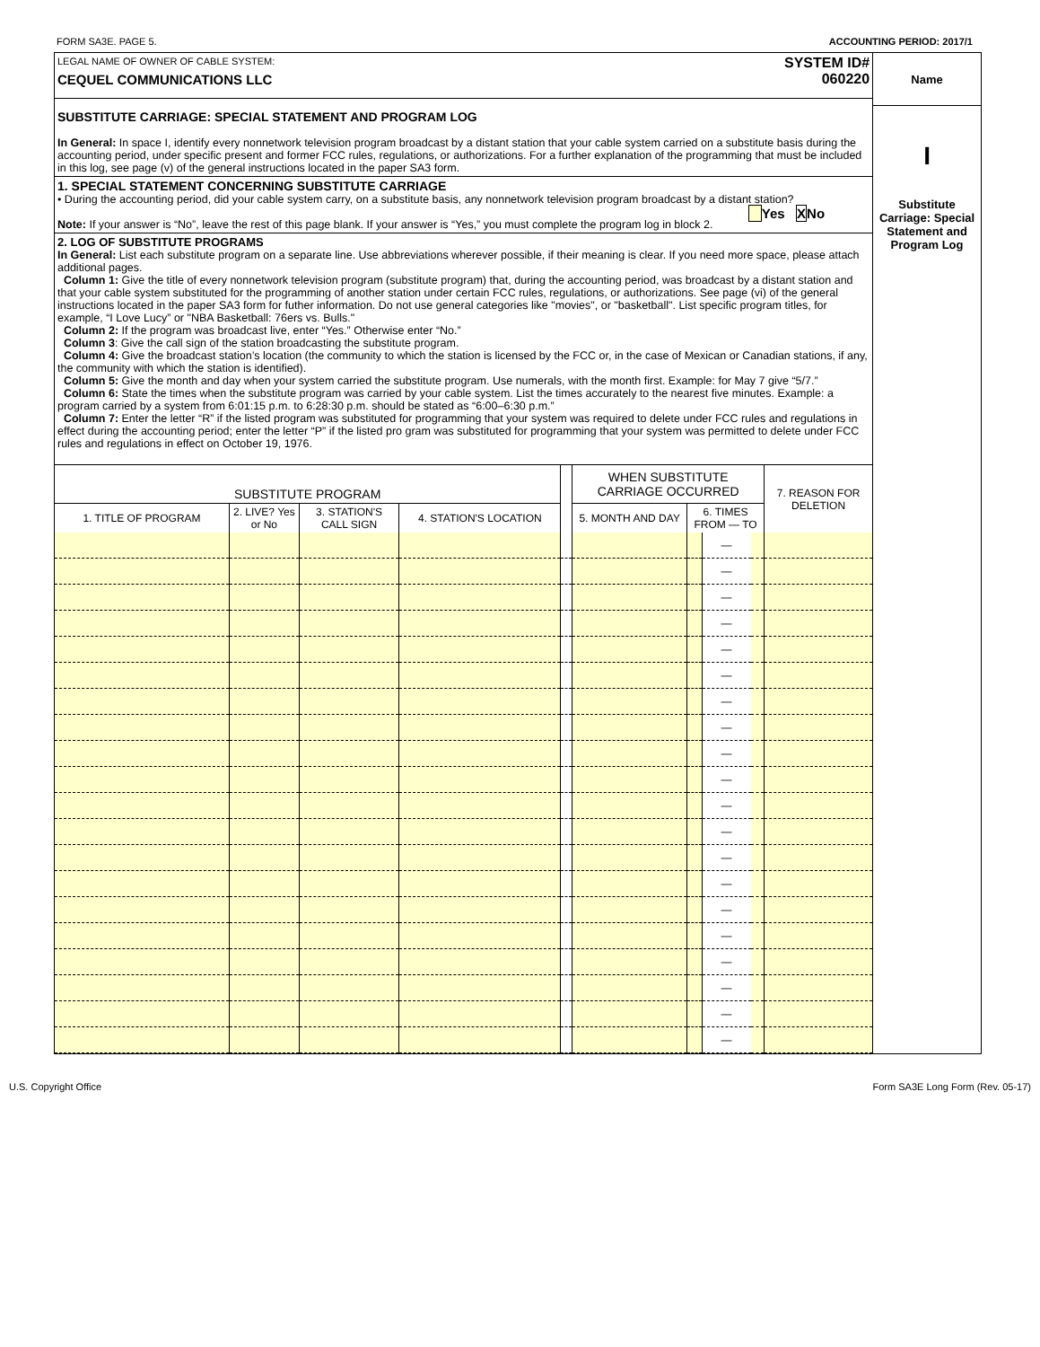FORM SA3E. PAGE 5. ACCOUNTING PERIOD: 2017/1
LEGAL NAME OF OWNER OF CABLE SYSTEM:
CEQUEL COMMUNICATIONS LLC
SYSTEM ID#
060220
SUBSTITUTE CARRIAGE: SPECIAL STATEMENT AND PROGRAM LOG
In General: In space I, identify every nonnetwork television program broadcast by a distant station that your cable system carried on a substitute basis during the accounting period, under specific present and former FCC rules, regulations, or authorizations. For a further explanation of the programming that must be included in this log, see page (v) of the general instructions located in the paper SA3 form.
1. SPECIAL STATEMENT CONCERNING SUBSTITUTE CARRIAGE
• During the accounting period, did your cable system carry, on a substitute basis, any nonnetwork television program broadcast by a distant station? Yes XNo
Note: If your answer is “No”, leave the rest of this page blank. If your answer is “Yes,” you must complete the program log in block 2.
2. LOG OF SUBSTITUTE PROGRAMS
In General: List each substitute program on a separate line. Use abbreviations wherever possible, if their meaning is clear. If you need more space, please attach additional pages.
Column 1: Give the title of every nonnetwork television program (substitute program) that, during the accounting period, was broadcast by a distant station and that your cable system substituted for the programming of another station under certain FCC rules, regulations, or authorizations. See page (vi) of the general instructions located in the paper SA3 form for futher information. Do not use general categories like "movies", or "basketball". List specific program titles, for example, “I Love Lucy” or "NBA Basketball: 76ers vs. Bulls."
Column 2: If the program was broadcast live, enter “Yes.” Otherwise enter “No.”
Column 3: Give the call sign of the station broadcasting the substitute program.
Column 4: Give the broadcast station’s location (the community to which the station is licensed by the FCC or, in the case of Mexican or Canadian stations, if any, the community with which the station is identified).
Column 5: Give the month and day when your system carried the substitute program. Use numerals, with the month first. Example: for May 7 give “5/7.”
Column 6: State the times when the substitute program was carried by your cable system. List the times accurately to the nearest five minutes. Example: a program carried by a system from 6:01:15 p.m. to 6:28:30 p.m. should be stated as “6:00–6:30 p.m.”
Column 7: Enter the letter “R” if the listed program was substituted for programming that your system was required to delete under FCC rules and regulations in effect during the accounting period; enter the letter “P” if the listed pro gram was substituted for programming that your system was permitted to delete under FCC rules and regulations in effect on October 19, 1976.
| SUBSTITUTE PROGRAM | | | | | WHEN SUBSTITUTE CARRIAGE OCCURRED | | | | 7. REASON FOR DELETION |
| --- | --- | --- | --- | --- | --- | --- | --- | --- | --- |
| 1. TITLE OF PROGRAM | 2. LIVE? Yes or No | 3. STATION'S CALL SIGN | 4. STATION'S LOCATION | | 5. MONTH AND DAY | 6. TIMES FROM — TO | | | |
| | | | | | | | — | | |
| | | | | | | | — | | |
| | | | | | | | — | | |
| | | | | | | | — | | |
| | | | | | | | — | | |
| | | | | | | | — | | |
| | | | | | | | — | | |
| | | | | | | | — | | |
| | | | | | | | — | | |
| | | | | | | | — | | |
| | | | | | | | — | | |
| | | | | | | | — | | |
| | | | | | | | — | | |
| | | | | | | | — | | |
| | | | | | | | — | | |
| | | | | | | | — | | |
| | | | | | | | — | | |
| | | | | | | | — | | |
| | | | | | | | — | | |
| | | | | | | | — | | |
Name
I
Substitute Carriage: Special Statement and Program Log
U.S. Copyright Office Form SA3E Long Form (Rev. 05-17)